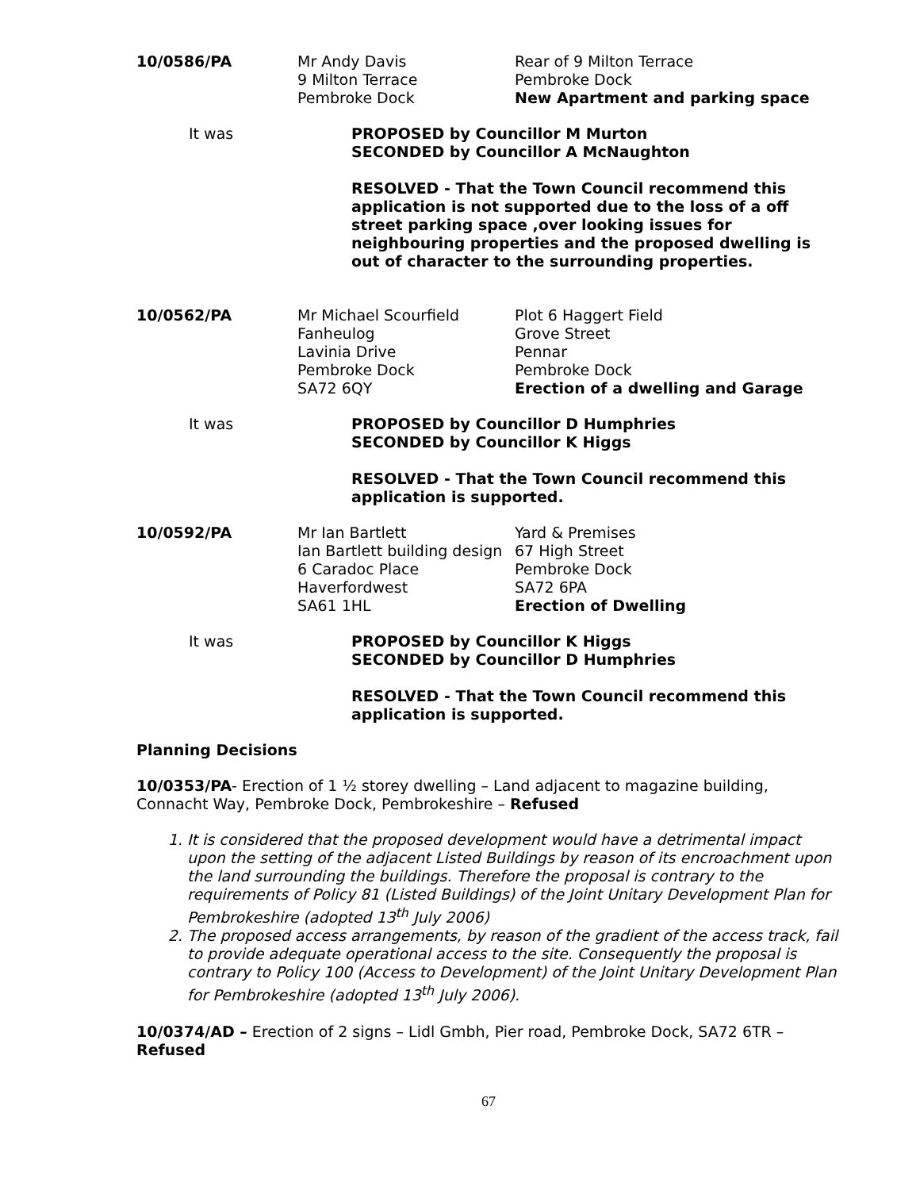10/0586/PA
Mr Andy Davis
9 Milton Terrace
Pembroke Dock
Rear of 9 Milton Terrace
Pembroke Dock
New Apartment and parking space
It was
PROPOSED by Councillor M Murton
SECONDED by Councillor A McNaughton
RESOLVED - That the Town Council recommend this application is not supported due to the loss of a off street parking space ,over looking issues for neighbouring properties and the proposed dwelling is out of character to the surrounding properties.
10/0562/PA
Mr Michael Scourfield
Fanheulog
Lavinia Drive
Pembroke Dock
SA72 6QY
Plot 6 Haggert Field
Grove Street
Pennar
Pembroke Dock
Erection of a dwelling and Garage
It was
PROPOSED by Councillor D Humphries
SECONDED by Councillor K Higgs
RESOLVED - That the Town Council recommend this application is supported.
10/0592/PA
Mr Ian Bartlett
Ian Bartlett building design
6 Caradoc Place
Haverfordwest
SA61 1HL
Yard & Premises
67 High Street
Pembroke Dock
SA72 6PA
Erection of Dwelling
It was
PROPOSED by Councillor K Higgs
SECONDED by Councillor D Humphries
RESOLVED - That the Town Council recommend this application is supported.
Planning Decisions
10/0353/PA- Erection of 1 ½ storey dwelling – Land adjacent to magazine building, Connacht Way, Pembroke Dock, Pembrokeshire – Refused
1. It is considered that the proposed development would have a detrimental impact upon the setting of the adjacent Listed Buildings by reason of its encroachment upon the land surrounding the buildings. Therefore the proposal is contrary to the requirements of Policy 81 (Listed Buildings) of the Joint Unitary Development Plan for Pembrokeshire (adopted 13<sup>th</sup> July 2006)
2. The proposed access arrangements, by reason of the gradient of the access track, fail to provide adequate operational access to the site. Consequently the proposal is contrary to Policy 100 (Access to Development) of the Joint Unitary Development Plan for Pembrokeshire (adopted 13<sup>th</sup> July 2006).
10/0374/AD – Erection of 2 signs – Lidl Gmbh, Pier road, Pembroke Dock, SA72 6TR – Refused
67